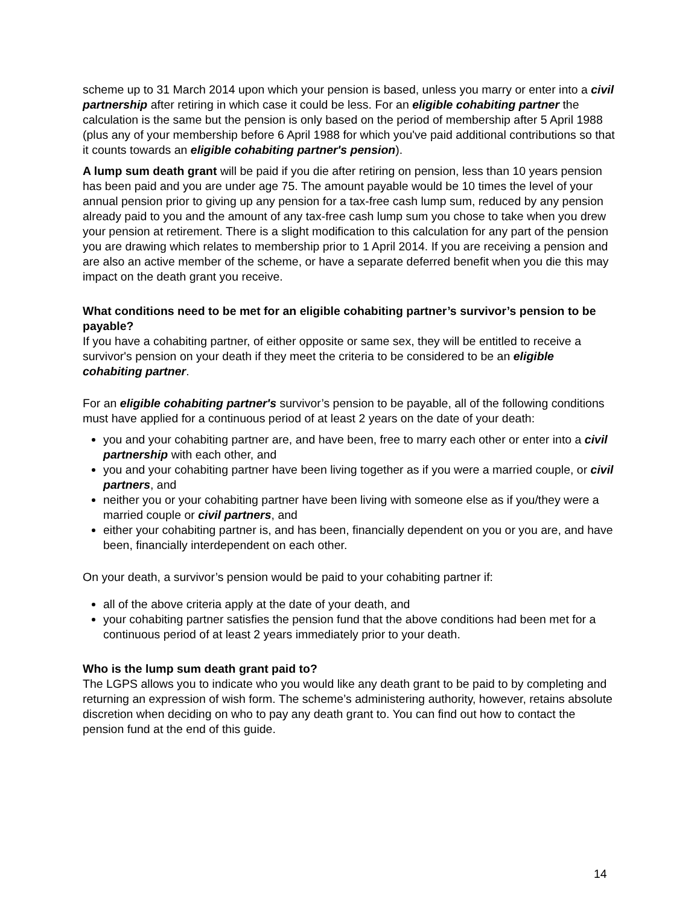scheme up to 31 March 2014 upon which your pension is based, unless you marry or enter into a civil partnership after retiring in which case it could be less. For an eligible cohabiting partner the calculation is the same but the pension is only based on the period of membership after 5 April 1988 (plus any of your membership before 6 April 1988 for which you've paid additional contributions so that it counts towards an eligible cohabiting partner's pension).
A lump sum death grant will be paid if you die after retiring on pension, less than 10 years pension has been paid and you are under age 75. The amount payable would be 10 times the level of your annual pension prior to giving up any pension for a tax-free cash lump sum, reduced by any pension already paid to you and the amount of any tax-free cash lump sum you chose to take when you drew your pension at retirement. There is a slight modification to this calculation for any part of the pension you are drawing which relates to membership prior to 1 April 2014. If you are receiving a pension and are also an active member of the scheme, or have a separate deferred benefit when you die this may impact on the death grant you receive.
What conditions need to be met for an eligible cohabiting partner’s survivor’s pension to be payable?
If you have a cohabiting partner, of either opposite or same sex, they will be entitled to receive a survivor's pension on your death if they meet the criteria to be considered to be an eligible cohabiting partner.
For an eligible cohabiting partner's survivor’s pension to be payable, all of the following conditions must have applied for a continuous period of at least 2 years on the date of your death:
you and your cohabiting partner are, and have been, free to marry each other or enter into a civil partnership with each other, and
you and your cohabiting partner have been living together as if you were a married couple, or civil partners, and
neither you or your cohabiting partner have been living with someone else as if you/they were a married couple or civil partners, and
either your cohabiting partner is, and has been, financially dependent on you or you are, and have been, financially interdependent on each other.
On your death, a survivor’s pension would be paid to your cohabiting partner if:
all of the above criteria apply at the date of your death, and
your cohabiting partner satisfies the pension fund that the above conditions had been met for a continuous period of at least 2 years immediately prior to your death.
Who is the lump sum death grant paid to?
The LGPS allows you to indicate who you would like any death grant to be paid to by completing and returning an expression of wish form. The scheme’s administering authority, however, retains absolute discretion when deciding on who to pay any death grant to. You can find out how to contact the pension fund at the end of this guide.
14